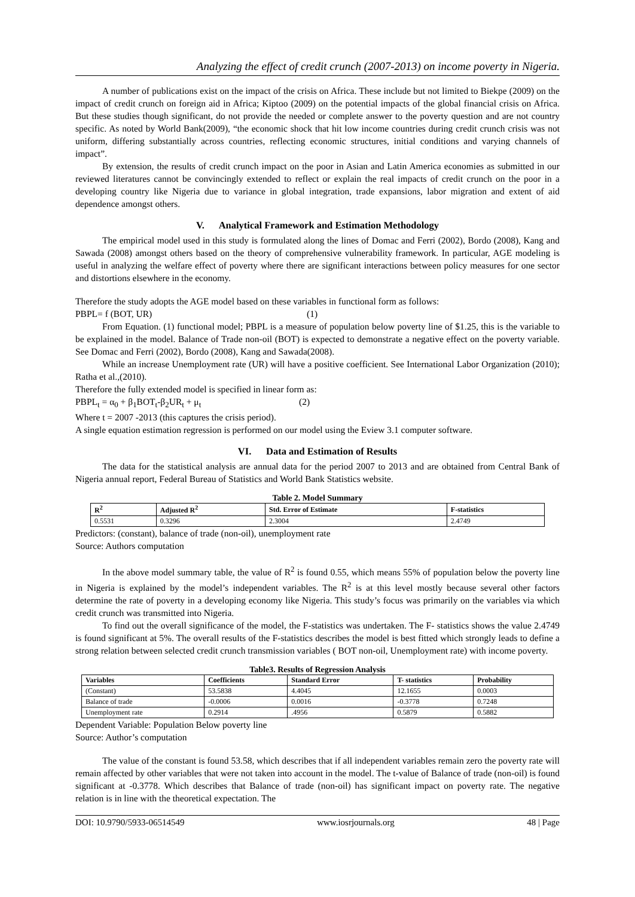Analyzing the effect of credit crunch (2007-2013) on income poverty in Nigeria.
A number of publications exist on the impact of the crisis on Africa. These include but not limited to Biekpe (2009) on the impact of credit crunch on foreign aid in Africa; Kiptoo (2009) on the potential impacts of the global financial crisis on Africa. But these studies though significant, do not provide the needed or complete answer to the poverty question and are not country specific. As noted by World Bank(2009), “the economic shock that hit low income countries during credit crunch crisis was not uniform, differing substantially across countries, reflecting economic structures, initial conditions and varying channels of impact”.
By extension, the results of credit crunch impact on the poor in Asian and Latin America economies as submitted in our reviewed literatures cannot be convincingly extended to reflect or explain the real impacts of credit crunch on the poor in a developing country like Nigeria due to variance in global integration, trade expansions, labor migration and extent of aid dependence amongst others.
V. Analytical Framework and Estimation Methodology
The empirical model used in this study is formulated along the lines of Domac and Ferri (2002), Bordo (2008), Kang and Sawada (2008) amongst others based on the theory of comprehensive vulnerability framework. In particular, AGE modeling is useful in analyzing the welfare effect of poverty where there are significant interactions between policy measures for one sector and distortions elsewhere in the economy.
Therefore the study adopts the AGE model based on these variables in functional form as follows:
PBPL= f (BOT, UR) (1)
From Equation. (1) functional model; PBPL is a measure of population below poverty line of $1.25, this is the variable to be explained in the model. Balance of Trade non-oil (BOT) is expected to demonstrate a negative effect on the poverty variable. See Domac and Ferri (2002), Bordo (2008), Kang and Sawada(2008).
While an increase Unemployment rate (UR) will have a positive coefficient. See International Labor Organization (2010); Ratha et al.,(2010).
Therefore the fully extended model is specified in linear form as:
PBPL<sub>t</sub> = α<sub>0</sub> + β<sub>1</sub>BOT<sub>t</sub>-β<sub>2</sub>UR<sub>t</sub> + μ<sub>t</sub> (2)
Where t = 2007 -2013 (this captures the crisis period).
A single equation estimation regression is performed on our model using the Eview 3.1 computer software.
VI. Data and Estimation of Results
The data for the statistical analysis are annual data for the period 2007 to 2013 and are obtained from Central Bank of Nigeria annual report, Federal Bureau of Statistics and World Bank Statistics website.
Table 2. Model Summary
| R<sup>2</sup> | Adjusted R<sup>2</sup> | Std. Error of Estimate | F-statistics |
| --- | --- | --- | --- |
| 0.5531 | 0.3296 | 2.3004 | 2.4749 |
Predictors: (constant), balance of trade (non-oil), unemployment rate
Source: Authors computation
In the above model summary table, the value of R<sup>2</sup> is found 0.55, which means 55% of population below the poverty line in Nigeria is explained by the model’s independent variables. The R<sup>2</sup> is at this level mostly because several other factors determine the rate of poverty in a developing economy like Nigeria. This study’s focus was primarily on the variables via which credit crunch was transmitted into Nigeria.
To find out the overall significance of the model, the F-statistics was undertaken. The F- statistics shows the value 2.4749 is found significant at 5%. The overall results of the F-statistics describes the model is best fitted which strongly leads to define a strong relation between selected credit crunch transmission variables ( BOT non-oil, Unemployment rate) with income poverty.
Table3. Results of Regression Analysis
| Variables | Coefficients | Standard Error | T- statistics | Probability |
| --- | --- | --- | --- | --- |
| (Constant) | 53.5838 | 4.4045 | 12.1655 | 0.0003 |
| Balance of trade | -0.0006 | 0.0016 | -0.3778 | 0.7248 |
| Unemployment rate | 0.2914 | .4956 | 0.5879 | 0.5882 |
Dependent Variable: Population Below poverty line
Source: Author’s computation
The value of the constant is found 53.58, which describes that if all independent variables remain zero the poverty rate will remain affected by other variables that were not taken into account in the model. The t-value of Balance of trade (non-oil) is found significant at -0.3778. Which describes that Balance of trade (non-oil) has significant impact on poverty rate. The negative relation is in line with the theoretical expectation. The
DOI: 10.9790/5933-06514549 www.iosrjournals.org 48 | Page